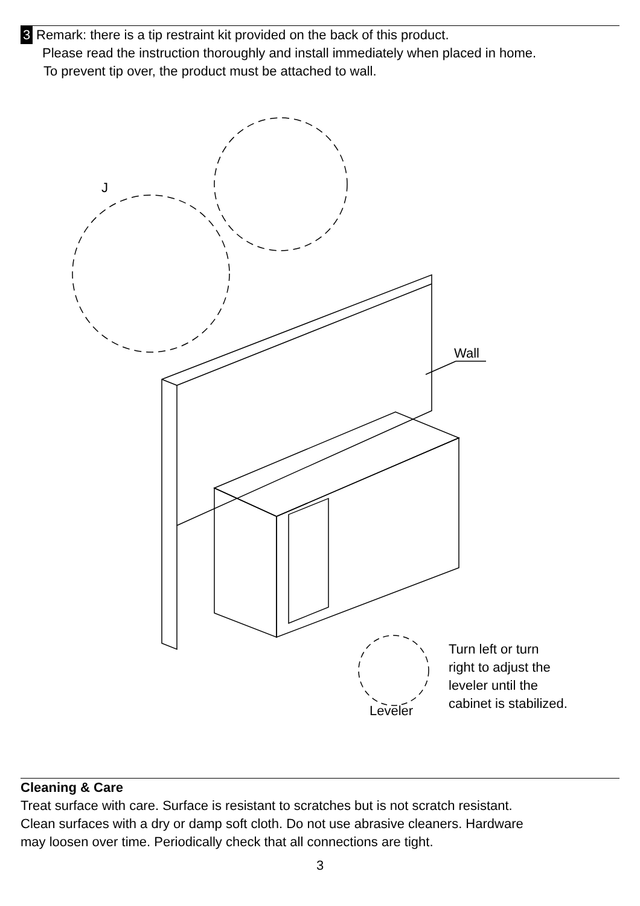3 Remark: there is a tip restraint kit provided on the back of this product.
Please read the instruction thoroughly and install immediately when placed in home.
To prevent tip over, the product must be attached to wall.
J
Wall
Turn left or turn
right to adjust the
leveler until the
cabinet is stabilized.
Leveler
Cleaning & Care
Treat surface with care. Surface is resistant to scratches but is not scratch resistant.
Clean surfaces with a dry or damp soft cloth. Do not use abrasive cleaners. Hardware
may loosen over time. Periodically check that all connections are tight.
3